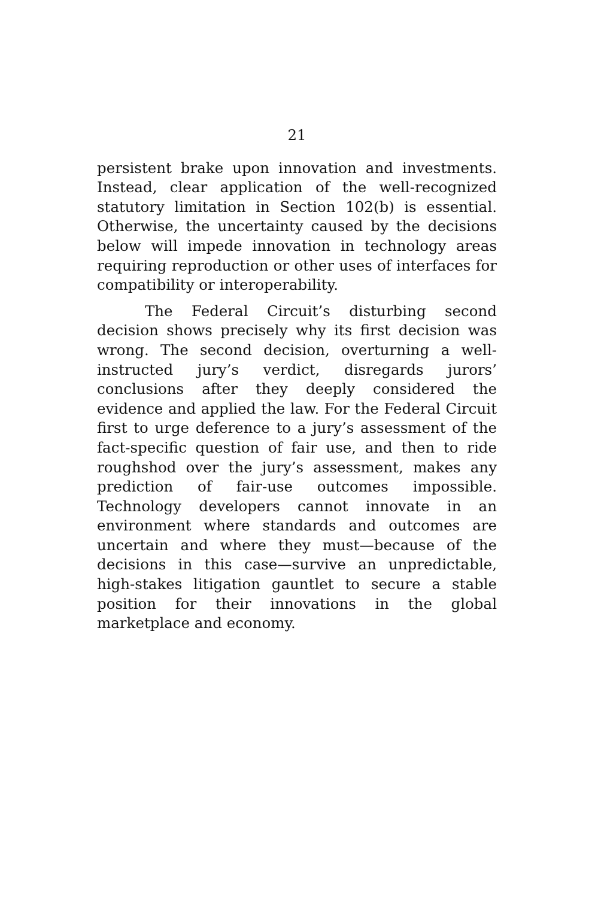21
persistent brake upon innovation and investments. Instead, clear application of the well-recognized statutory limitation in Section 102(b) is essential. Otherwise, the uncertainty caused by the decisions below will impede innovation in technology areas requiring reproduction or other uses of interfaces for compatibility or interoperability.
The Federal Circuit’s disturbing second decision shows precisely why its first decision was wrong. The second decision, overturning a well-instructed jury’s verdict, disregards jurors’ conclusions after they deeply considered the evidence and applied the law. For the Federal Circuit first to urge deference to a jury’s assessment of the fact-specific question of fair use, and then to ride roughshod over the jury’s assessment, makes any prediction of fair-use outcomes impossible. Technology developers cannot innovate in an environment where standards and outcomes are uncertain and where they must—because of the decisions in this case—survive an unpredictable, high-stakes litigation gauntlet to secure a stable position for their innovations in the global marketplace and economy.